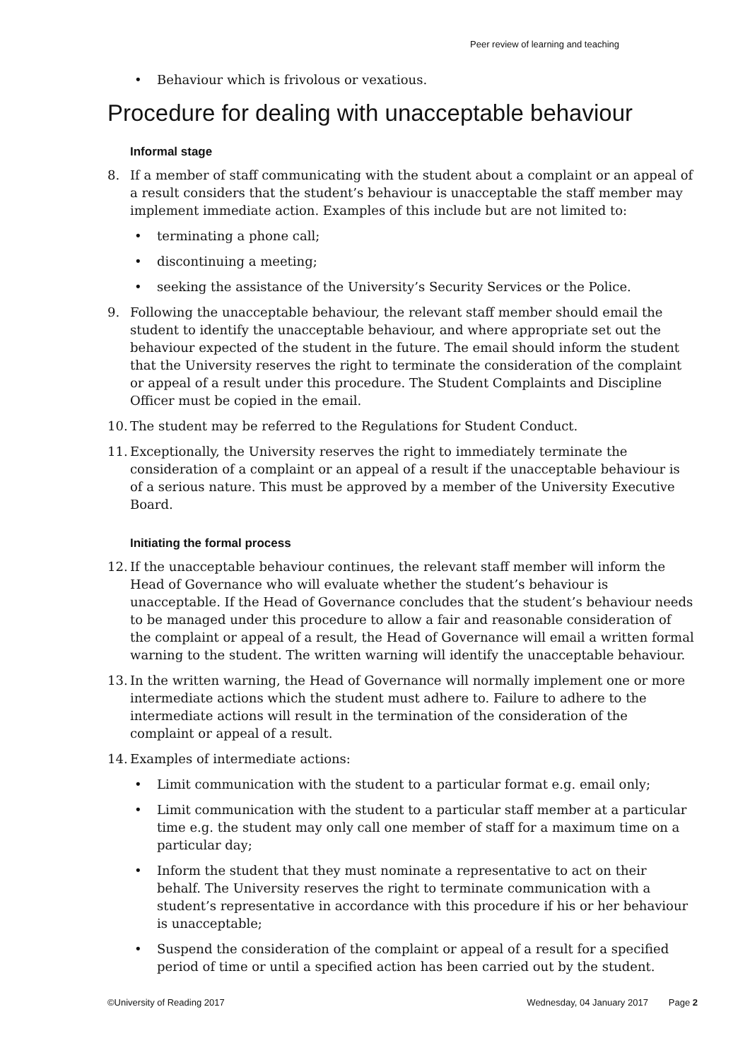Peer review of learning and teaching
• Behaviour which is frivolous or vexatious.
Procedure for dealing with unacceptable behaviour
Informal stage
8. If a member of staff communicating with the student about a complaint or an appeal of a result considers that the student’s behaviour is unacceptable the staff member may implement immediate action. Examples of this include but are not limited to:
• terminating a phone call;
• discontinuing a meeting;
• seeking the assistance of the University’s Security Services or the Police.
9. Following the unacceptable behaviour, the relevant staff member should email the student to identify the unacceptable behaviour, and where appropriate set out the behaviour expected of the student in the future. The email should inform the student that the University reserves the right to terminate the consideration of the complaint or appeal of a result under this procedure. The Student Complaints and Discipline Officer must be copied in the email.
10. The student may be referred to the Regulations for Student Conduct.
11. Exceptionally, the University reserves the right to immediately terminate the consideration of a complaint or an appeal of a result if the unacceptable behaviour is of a serious nature. This must be approved by a member of the University Executive Board.
Initiating the formal process
12. If the unacceptable behaviour continues, the relevant staff member will inform the Head of Governance who will evaluate whether the student’s behaviour is unacceptable. If the Head of Governance concludes that the student’s behaviour needs to be managed under this procedure to allow a fair and reasonable consideration of the complaint or appeal of a result, the Head of Governance will email a written formal warning to the student. The written warning will identify the unacceptable behaviour.
13. In the written warning, the Head of Governance will normally implement one or more intermediate actions which the student must adhere to. Failure to adhere to the intermediate actions will result in the termination of the consideration of the complaint or appeal of a result.
14. Examples of intermediate actions:
• Limit communication with the student to a particular format e.g. email only;
• Limit communication with the student to a particular staff member at a particular time e.g. the student may only call one member of staff for a maximum time on a particular day;
• Inform the student that they must nominate a representative to act on their behalf. The University reserves the right to terminate communication with a student’s representative in accordance with this procedure if his or her behaviour is unacceptable;
• Suspend the consideration of the complaint or appeal of a result for a specified period of time or until a specified action has been carried out by the student.
©University of Reading 2017 Wednesday, 04 January 2017 Page 2